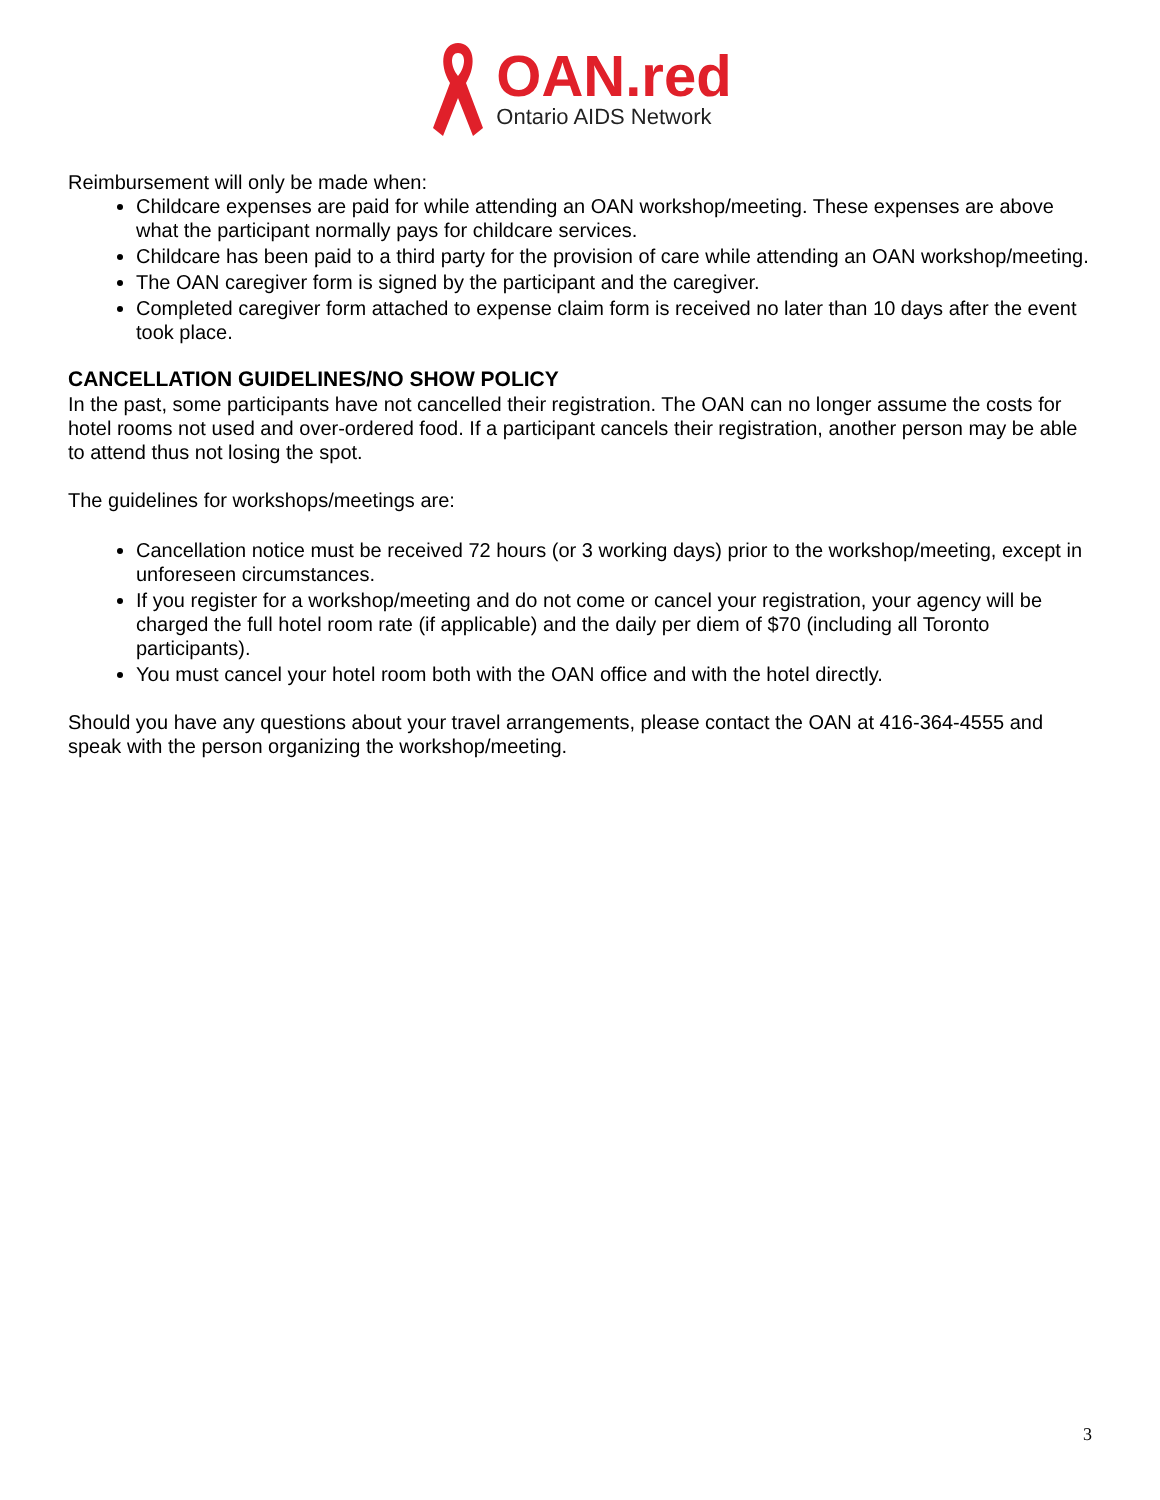OAN.red
Ontario AIDS Network
Reimbursement will only be made when:
Childcare expenses are paid for while attending an OAN workshop/meeting. These expenses are above what the participant normally pays for childcare services.
Childcare has been paid to a third party for the provision of care while attending an OAN workshop/meeting.
The OAN caregiver form is signed by the participant and the caregiver.
Completed caregiver form attached to expense claim form is received no later than 10 days after the event took place.
CANCELLATION GUIDELINES/NO SHOW POLICY
In the past, some participants have not cancelled their registration. The OAN can no longer assume the costs for hotel rooms not used and over-ordered food. If a participant cancels their registration, another person may be able to attend thus not losing the spot.
The guidelines for workshops/meetings are:
Cancellation notice must be received 72 hours (or 3 working days) prior to the workshop/meeting, except in unforeseen circumstances.
If you register for a workshop/meeting and do not come or cancel your registration, your agency will be charged the full hotel room rate (if applicable) and the daily per diem of $70 (including all Toronto participants).
You must cancel your hotel room both with the OAN office and with the hotel directly.
Should you have any questions about your travel arrangements, please contact the OAN at 416-364-4555 and speak with the person organizing the workshop/meeting.
3